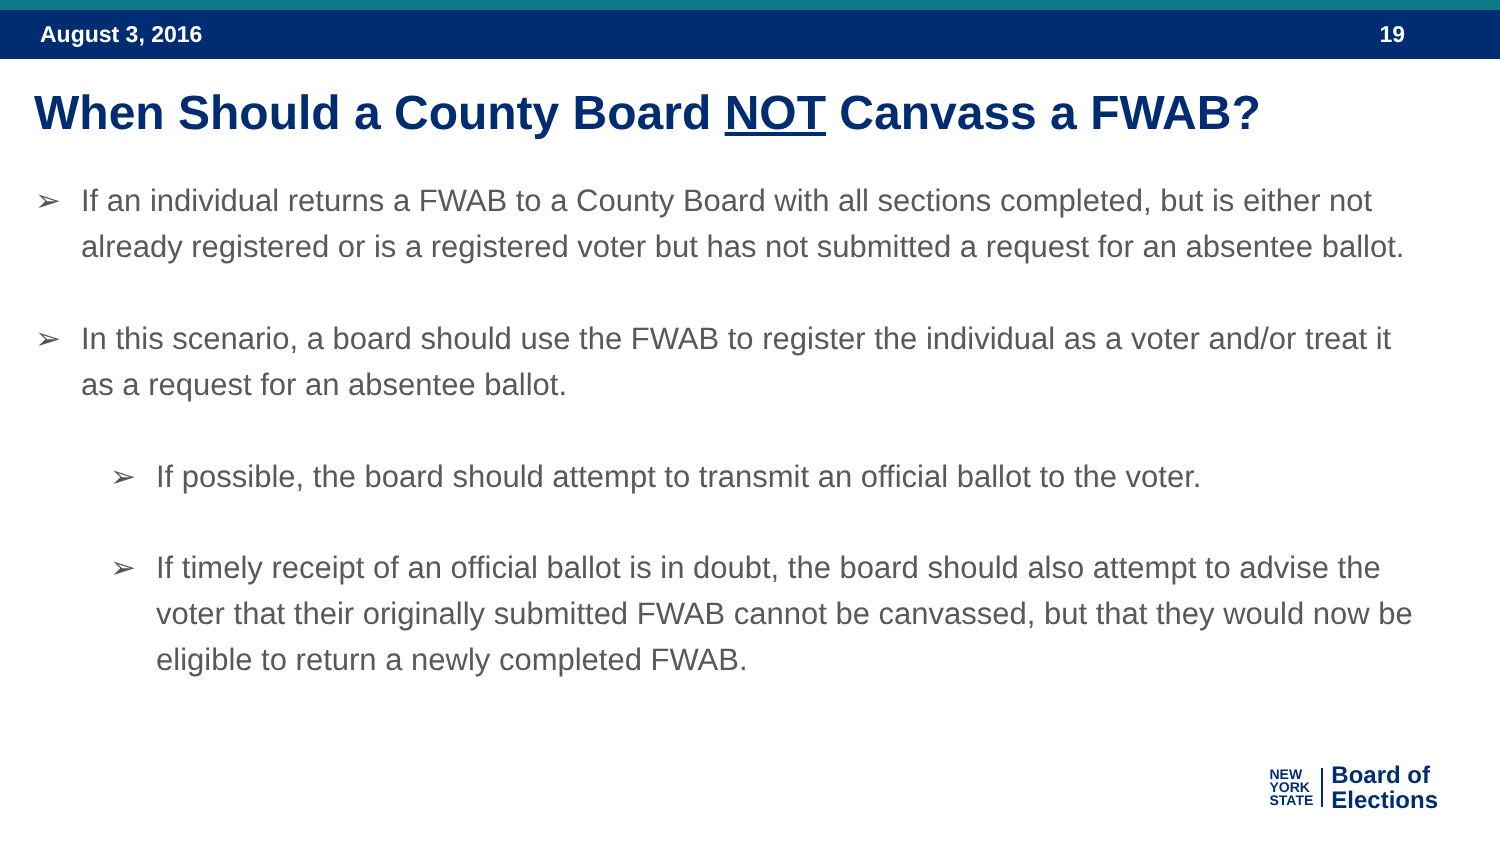August 3, 2016 19
When Should a County Board NOT Canvass a FWAB?
➢ If an individual returns a FWAB to a County Board with all sections completed, but is either not already registered or is a registered voter but has not submitted a request for an absentee ballot.
➢ In this scenario, a board should use the FWAB to register the individual as a voter and/or treat it as a request for an absentee ballot.
➢ If possible, the board should attempt to transmit an official ballot to the voter.
➢ If timely receipt of an official ballot is in doubt, the board should also attempt to advise the voter that their originally submitted FWAB cannot be canvassed, but that they would now be eligible to return a newly completed FWAB.
NEW
YORK
STATE
Board of
Elections